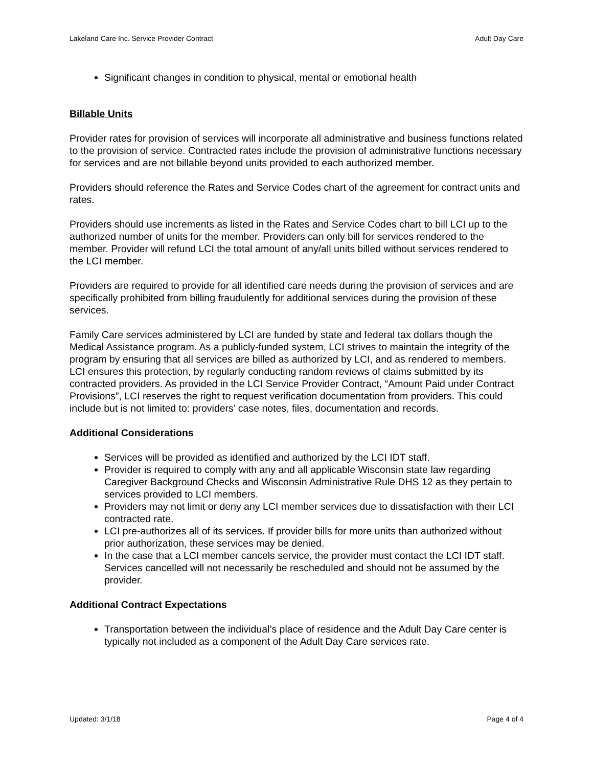Lakeland Care Inc. Service Provider Contract Adult Day Care
Significant changes in condition to physical, mental or emotional health
Billable Units
Provider rates for provision of services will incorporate all administrative and business functions related to the provision of service. Contracted rates include the provision of administrative functions necessary for services and are not billable beyond units provided to each authorized member.
Providers should reference the Rates and Service Codes chart of the agreement for contract units and rates.
Providers should use increments as listed in the Rates and Service Codes chart to bill LCI up to the authorized number of units for the member. Providers can only bill for services rendered to the member. Provider will refund LCI the total amount of any/all units billed without services rendered to the LCI member.
Providers are required to provide for all identified care needs during the provision of services and are specifically prohibited from billing fraudulently for additional services during the provision of these services.
Family Care services administered by LCI are funded by state and federal tax dollars though the Medical Assistance program. As a publicly-funded system, LCI strives to maintain the integrity of the program by ensuring that all services are billed as authorized by LCI, and as rendered to members. LCI ensures this protection, by regularly conducting random reviews of claims submitted by its contracted providers. As provided in the LCI Service Provider Contract, “Amount Paid under Contract Provisions”, LCI reserves the right to request verification documentation from providers. This could include but is not limited to: providers’ case notes, files, documentation and records.
Additional Considerations
Services will be provided as identified and authorized by the LCI IDT staff.
Provider is required to comply with any and all applicable Wisconsin state law regarding Caregiver Background Checks and Wisconsin Administrative Rule DHS 12 as they pertain to services provided to LCI members.
Providers may not limit or deny any LCI member services due to dissatisfaction with their LCI contracted rate.
LCI pre-authorizes all of its services. If provider bills for more units than authorized without prior authorization, these services may be denied.
In the case that a LCI member cancels service, the provider must contact the LCI IDT staff. Services cancelled will not necessarily be rescheduled and should not be assumed by the provider.
Additional Contract Expectations
Transportation between the individual’s place of residence and the Adult Day Care center is typically not included as a component of the Adult Day Care services rate.
Updated: 3/1/18 Page 4 of 4